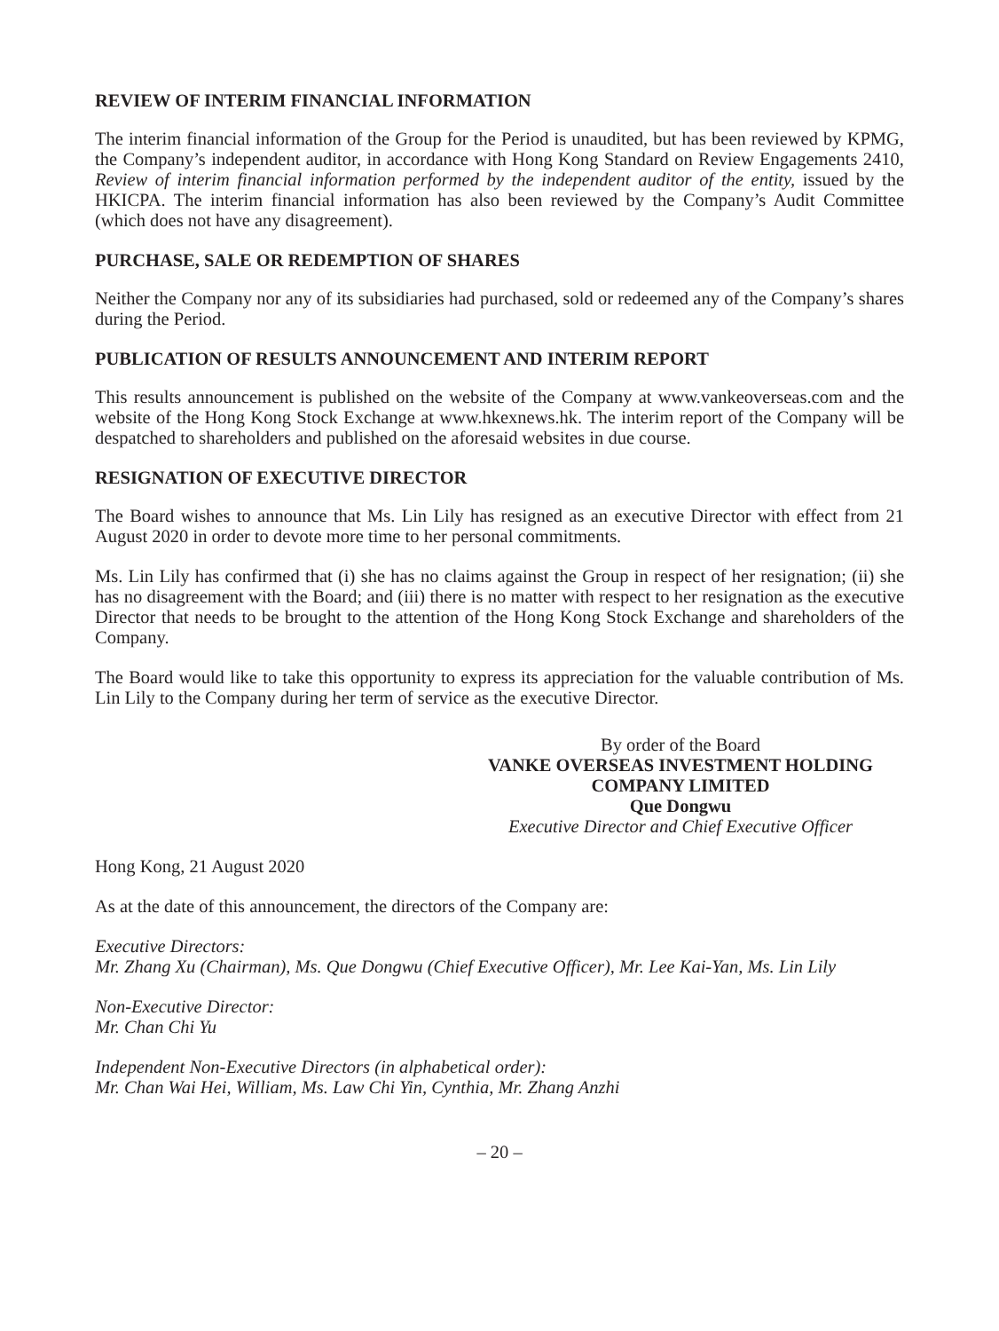REVIEW OF INTERIM FINANCIAL INFORMATION
The interim financial information of the Group for the Period is unaudited, but has been reviewed by KPMG, the Company’s independent auditor, in accordance with Hong Kong Standard on Review Engagements 2410, Review of interim financial information performed by the independent auditor of the entity, issued by the HKICPA. The interim financial information has also been reviewed by the Company’s Audit Committee (which does not have any disagreement).
PURCHASE, SALE OR REDEMPTION OF SHARES
Neither the Company nor any of its subsidiaries had purchased, sold or redeemed any of the Company’s shares during the Period.
PUBLICATION OF RESULTS ANNOUNCEMENT AND INTERIM REPORT
This results announcement is published on the website of the Company at www.vankeoverseas.com and the website of the Hong Kong Stock Exchange at www.hkexnews.hk. The interim report of the Company will be despatched to shareholders and published on the aforesaid websites in due course.
RESIGNATION OF EXECUTIVE DIRECTOR
The Board wishes to announce that Ms. Lin Lily has resigned as an executive Director with effect from 21 August 2020 in order to devote more time to her personal commitments.
Ms. Lin Lily has confirmed that (i) she has no claims against the Group in respect of her resignation; (ii) she has no disagreement with the Board; and (iii) there is no matter with respect to her resignation as the executive Director that needs to be brought to the attention of the Hong Kong Stock Exchange and shareholders of the Company.
The Board would like to take this opportunity to express its appreciation for the valuable contribution of Ms. Lin Lily to the Company during her term of service as the executive Director.
By order of the Board
VANKE OVERSEAS INVESTMENT HOLDING
COMPANY LIMITED
Que Dongwu
Executive Director and Chief Executive Officer
Hong Kong, 21 August 2020
As at the date of this announcement, the directors of the Company are:
Executive Directors:
Mr. Zhang Xu (Chairman), Ms. Que Dongwu (Chief Executive Officer), Mr. Lee Kai-Yan, Ms. Lin Lily
Non-Executive Director:
Mr. Chan Chi Yu
Independent Non-Executive Directors (in alphabetical order):
Mr. Chan Wai Hei, William, Ms. Law Chi Yin, Cynthia, Mr. Zhang Anzhi
– 20 –